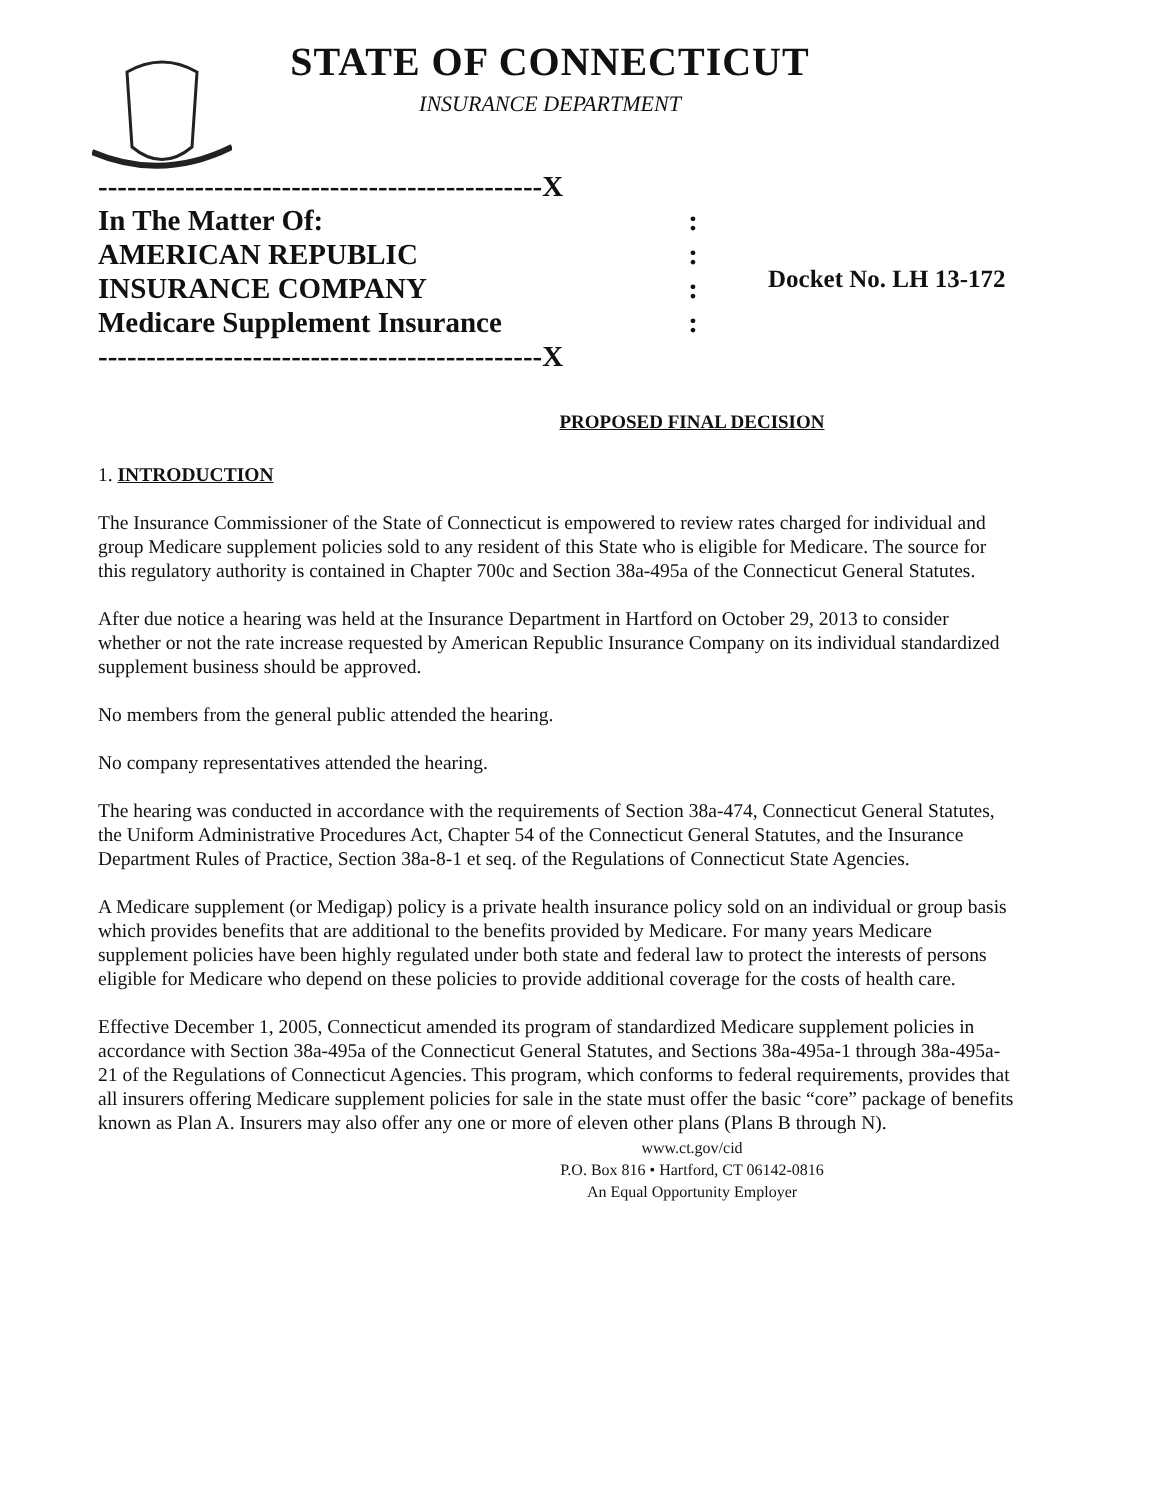STATE OF CONNECTICUT
INSURANCE DEPARTMENT
----------------------------------------------X
In The Matter Of::
AMERICAN REPUBLIC:
INSURANCE COMPANY:
Medicare Supplement Insurance:
----------------------------------------------X
Docket No. LH 13-172
PROPOSED FINAL DECISION
1. INTRODUCTION
The Insurance Commissioner of the State of Connecticut is empowered to review rates charged for individual and group Medicare supplement policies sold to any resident of this State who is eligible for Medicare. The source for this regulatory authority is contained in Chapter 700c and Section 38a-495a of the Connecticut General Statutes.
After due notice a hearing was held at the Insurance Department in Hartford on October 29, 2013 to consider whether or not the rate increase requested by American Republic Insurance Company on its individual standardized supplement business should be approved.
No members from the general public attended the hearing.
No company representatives attended the hearing.
The hearing was conducted in accordance with the requirements of Section 38a-474, Connecticut General Statutes, the Uniform Administrative Procedures Act, Chapter 54 of the Connecticut General Statutes, and the Insurance Department Rules of Practice, Section 38a-8-1 et seq. of the Regulations of Connecticut State Agencies.
A Medicare supplement (or Medigap) policy is a private health insurance policy sold on an individual or group basis which provides benefits that are additional to the benefits provided by Medicare. For many years Medicare supplement policies have been highly regulated under both state and federal law to protect the interests of persons eligible for Medicare who depend on these policies to provide additional coverage for the costs of health care.
Effective December 1, 2005, Connecticut amended its program of standardized Medicare supplement policies in accordance with Section 38a-495a of the Connecticut General Statutes, and Sections 38a-495a-1 through 38a-495a-21 of the Regulations of Connecticut Agencies. This program, which conforms to federal requirements, provides that all insurers offering Medicare supplement policies for sale in the state must offer the basic “core” package of benefits known as Plan A. Insurers may also offer any one or more of eleven other plans (Plans B through N).
www.ct.gov/cid
P.O. Box 816 • Hartford, CT 06142-0816
An Equal Opportunity Employer